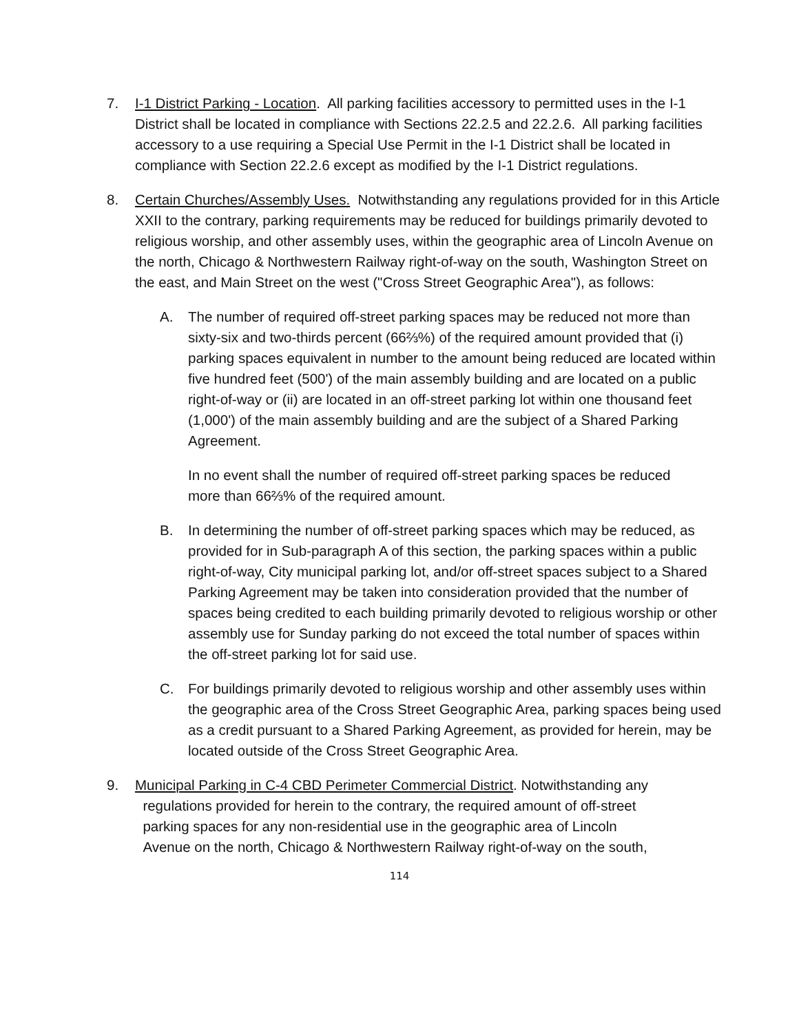7. I-1 District Parking - Location. All parking facilities accessory to permitted uses in the I-1 District shall be located in compliance with Sections 22.2.5 and 22.2.6. All parking facilities accessory to a use requiring a Special Use Permit in the I-1 District shall be located in compliance with Section 22.2.6 except as modified by the I-1 District regulations.
8. Certain Churches/Assembly Uses. Notwithstanding any regulations provided for in this Article XXII to the contrary, parking requirements may be reduced for buildings primarily devoted to religious worship, and other assembly uses, within the geographic area of Lincoln Avenue on the north, Chicago & Northwestern Railway right-of-way on the south, Washington Street on the east, and Main Street on the west ("Cross Street Geographic Area"), as follows:
A. The number of required off-street parking spaces may be reduced not more than sixty-six and two-thirds percent (66⅔%) of the required amount provided that (i) parking spaces equivalent in number to the amount being reduced are located within five hundred feet (500') of the main assembly building and are located on a public right-of-way or (ii) are located in an off-street parking lot within one thousand feet (1,000') of the main assembly building and are the subject of a Shared Parking Agreement.
In no event shall the number of required off-street parking spaces be reduced more than 66⅔% of the required amount.
B. In determining the number of off-street parking spaces which may be reduced, as provided for in Sub-paragraph A of this section, the parking spaces within a public right-of-way, City municipal parking lot, and/or off-street spaces subject to a Shared Parking Agreement may be taken into consideration provided that the number of spaces being credited to each building primarily devoted to religious worship or other assembly use for Sunday parking do not exceed the total number of spaces within the off-street parking lot for said use.
C. For buildings primarily devoted to religious worship and other assembly uses within the geographic area of the Cross Street Geographic Area, parking spaces being used as a credit pursuant to a Shared Parking Agreement, as provided for herein, may be located outside of the Cross Street Geographic Area.
9. Municipal Parking in C-4 CBD Perimeter Commercial District. Notwithstanding any
regulations provided for herein to the contrary, the required amount of off-street
parking spaces for any non-residential use in the geographic area of Lincoln
Avenue on the north, Chicago & Northwestern Railway right-of-way on the south,
114